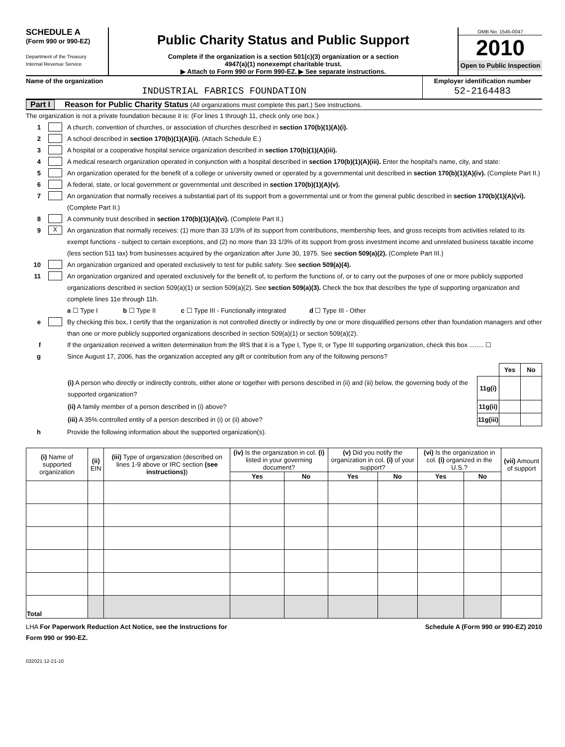SCHEDULE A
(Form 990 or 990-EZ)
Department of the Treasury
Internal Revenue Service
Public Charity Status and Public Support
Complete if the organization is a section 501(c)(3) organization or a section
4947(a)(1) nonexempt charitable trust.
▶ Attach to Form 990 or Form 990-EZ. ▶ See separate instructions.
OMB No. 1545-0047
2010
Open to Public Inspection
Name of the organization
INDUSTRIAL FABRICS FOUNDATION
Employer identification number
52-2164483
Part I Reason for Public Charity Status (All organizations must complete this part.) See instructions.
The organization is not a private foundation because it is: (For lines 1 through 11, check only one box.)
1 A church, convention of churches, or association of churches described in section 170(b)(1)(A)(i).
2 A school described in section 170(b)(1)(A)(ii). (Attach Schedule E.)
3 A hospital or a cooperative hospital service organization described in section 170(b)(1)(A)(iii).
4 A medical research organization operated in conjunction with a hospital described in section 170(b)(1)(A)(iii). Enter the hospital's name, city, and state:
5 An organization operated for the benefit of a college or university owned or operated by a governmental unit described in section 170(b)(1)(A)(iv). (Complete Part II.)
6 A federal, state, or local government or governmental unit described in section 170(b)(1)(A)(v).
7 An organization that normally receives a substantial part of its support from a governmental unit or from the general public described in section 170(b)(1)(A)(vi). (Complete Part II.)
8 A community trust described in section 170(b)(1)(A)(vi). (Complete Part II.)
9 X An organization that normally receives: (1) more than 33 1/3% of its support from contributions, membership fees, and gross receipts from activities related to its exempt functions - subject to certain exceptions, and (2) no more than 33 1/3% of its support from gross investment income and unrelated business taxable income (less section 511 tax) from businesses acquired by the organization after June 30, 1975. See section 509(a)(2). (Complete Part III.)
10 An organization organized and operated exclusively to test for public safety. See section 509(a)(4).
11 An organization organized and operated exclusively for the benefit of, to perform the functions of, or to carry out the purposes of one or more publicly supported organizations described in section 509(a)(1) or section 509(a)(2). See section 509(a)(3). Check the box that describes the type of supporting organization and complete lines 11e through 11h.
a ☐ Type I b ☐ Type II c ☐ Type III - Functionally integrated d ☐ Type III - Other
e By checking this box, I certify that the organization is not controlled directly or indirectly by one or more disqualified persons other than foundation managers and other than one or more publicly supported organizations described in section 509(a)(1) or section 509(a)(2).
f If the organization received a written determination from the IRS that it is a Type I, Type II, or Type III supporting organization, check this box ........ ☐
g Since August 17, 2006, has the organization accepted any gift or contribution from any of the following persons?
| | | Yes | No |
| (i) A person who directly or indirectly controls, either alone or together with persons described in (ii) and (iii) below, the governing body of the supported organization? | 11g(i) | | |
| (ii) A family member of a person described in (i) above? | 11g(ii) | | |
| (iii) A 35% controlled entity of a person described in (i) or (ii) above? | 11g(iii) | | |
h Provide the following information about the supported organization(s).
| (i) Name of supported organization | (ii) EIN | (iii) Type of organization (described on lines 1-9 above or IRC section (see instructions) ) | (iv) Is the organization in col. (i) listed in your governing document? | | (v) Did you notify the organization in col. (i) of your support? | | (vi) Is the organization in col. (i) organized in the U.S.? | | (vii) Amount of support |
| --- | --- | --- | --- | --- | --- | --- | --- | --- | --- |
| | | | Yes | No | Yes | No | Yes | No | |
| Total | | | | | | | | | |
LHA For Paperwork Reduction Act Notice, see the Instructions for
Form 990 or 990-EZ. Schedule A (Form 990 or 990-EZ) 2010
032021 12-21-10